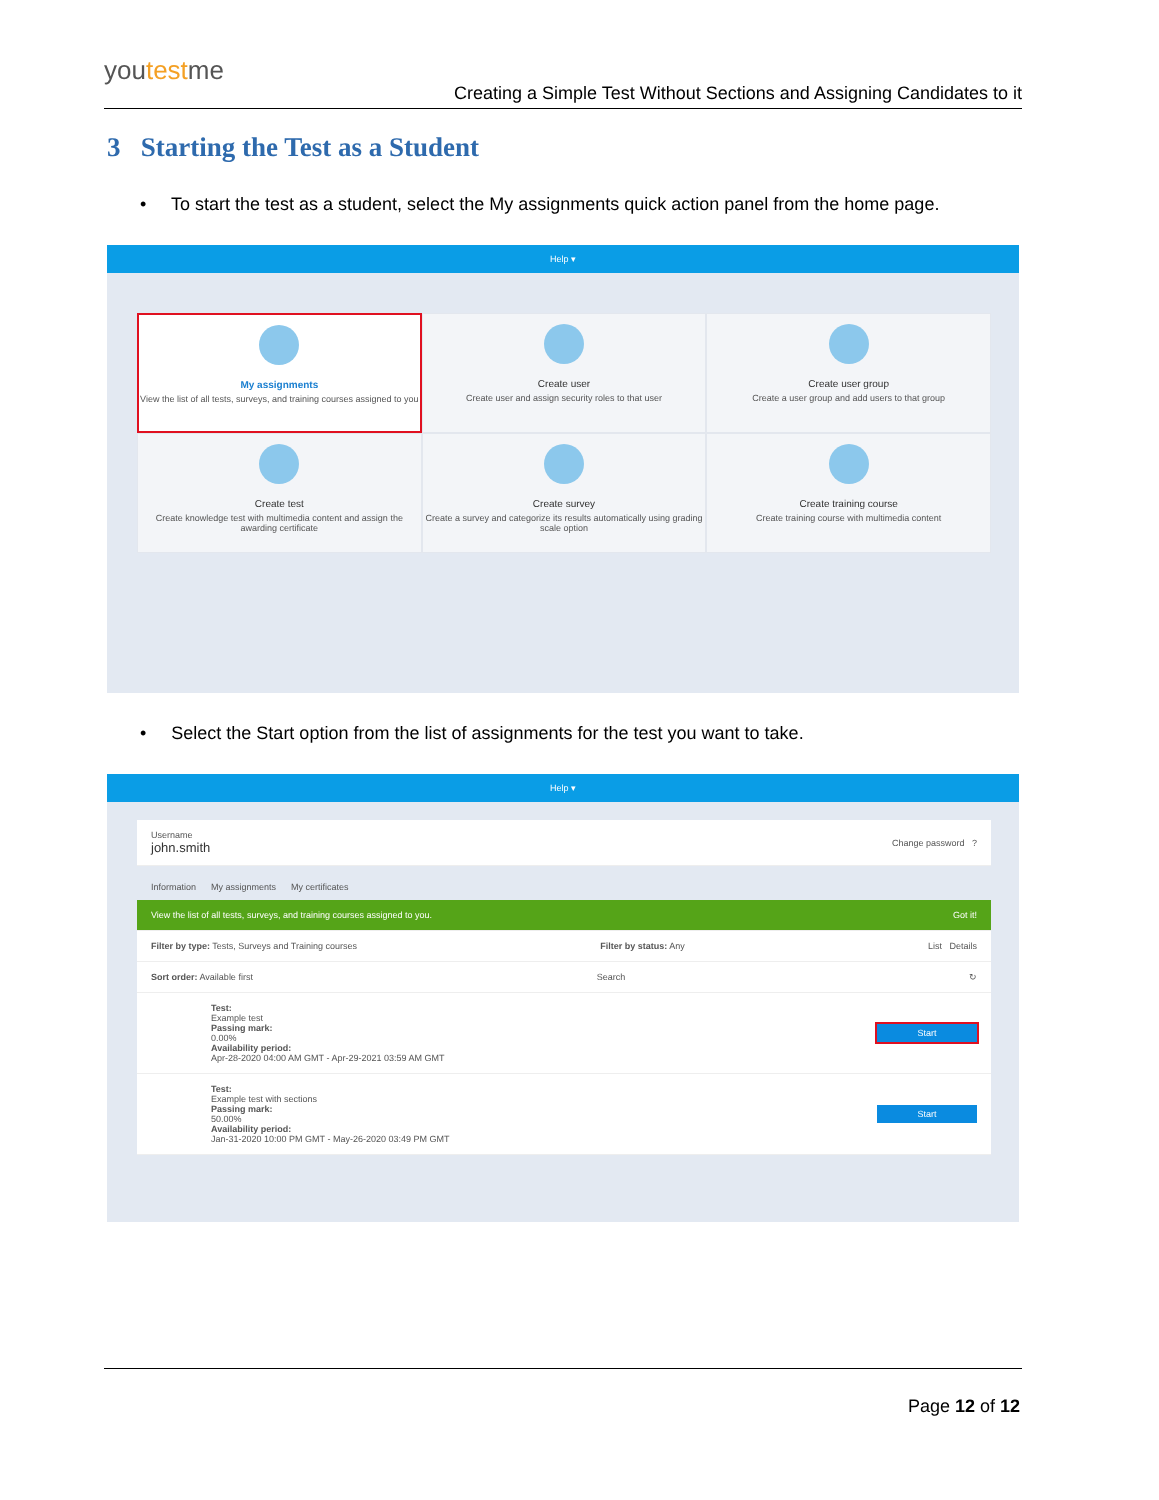youtestme
Creating a Simple Test Without Sections and Assigning Candidates to it
3 Starting the Test as a Student
• To start the test as a student, select the My assignments quick action panel from the home page.
Help ▾
My assignments
View the list of all tests, surveys, and training courses assigned to you
Create user
Create user and assign security roles to that user
Create user group
Create a user group and add users to that group
Create test
Create knowledge test with multimedia content and assign the awarding certificate
Create survey
Create a survey and categorize its results automatically using grading scale option
Create training course
Create training course with multimedia content
• Select the Start option from the list of assignments for the test you want to take.
Help ▾
Username
john.smith
Change password ?
Information My assignments My certificates
View the list of all tests, surveys, and training courses assigned to you. Got it!
Filter by type: Tests, Surveys and Training courses Filter by status: Any List Details
Sort order: Available first Search ↻
Test:
Example test
Passing mark:
0.00%
Availability period:
Apr-28-2020 04:00 AM GMT - Apr-29-2021 03:59 AM GMT
Start
Test:
Example test with sections
Passing mark:
50.00%
Availability period:
Jan-31-2020 10:00 PM GMT - May-26-2020 03:49 PM GMT
Start
Page 12 of 12